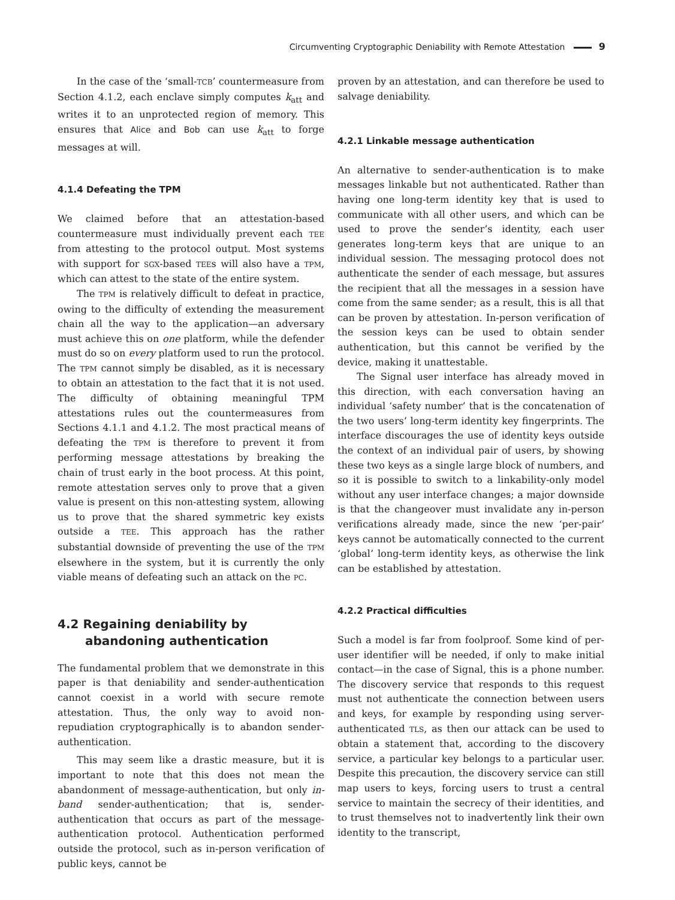Circumventing Cryptographic Deniability with Remote Attestation 9
In the case of the ‘small-TCB’ countermeasure from Section 4.1.2, each enclave simply computes k<sub>att</sub> and writes it to an unprotected region of memory. This ensures that Alice and Bob can use k<sub>att</sub> to forge messages at will.
4.1.4 Defeating the TPM
We claimed before that an attestation-based countermeasure must individually prevent each TEE from attesting to the protocol output. Most systems with support for SGX-based TEEs will also have a TPM, which can attest to the state of the entire system.
The TPM is relatively difficult to defeat in practice, owing to the difficulty of extending the measurement chain all the way to the application—an adversary must achieve this on one platform, while the defender must do so on every platform used to run the protocol. The TPM cannot simply be disabled, as it is necessary to obtain an attestation to the fact that it is not used. The difficulty of obtaining meaningful TPM attestations rules out the countermeasures from Sections 4.1.1 and 4.1.2. The most practical means of defeating the TPM is therefore to prevent it from performing message attestations by breaking the chain of trust early in the boot process. At this point, remote attestation serves only to prove that a given value is present on this non-attesting system, allowing us to prove that the shared symmetric key exists outside a TEE. This approach has the rather substantial downside of preventing the use of the TPM elsewhere in the system, but it is currently the only viable means of defeating such an attack on the PC.
4.2 Regaining deniability by abandoning authentication
The fundamental problem that we demonstrate in this paper is that deniability and sender-authentication cannot coexist in a world with secure remote attestation. Thus, the only way to avoid non-repudiation cryptographically is to abandon sender-authentication.
This may seem like a drastic measure, but it is important to note that this does not mean the abandonment of message-authentication, but only in-band sender-authentication; that is, sender-authentication that occurs as part of the message-authentication protocol. Authentication performed outside the protocol, such as in-person verification of public keys, cannot be
proven by an attestation, and can therefore be used to salvage deniability.
4.2.1 Linkable message authentication
An alternative to sender-authentication is to make messages linkable but not authenticated. Rather than having one long-term identity key that is used to communicate with all other users, and which can be used to prove the sender’s identity, each user generates long-term keys that are unique to an individual session. The messaging protocol does not authenticate the sender of each message, but assures the recipient that all the messages in a session have come from the same sender; as a result, this is all that can be proven by attestation. In-person verification of the session keys can be used to obtain sender authentication, but this cannot be verified by the device, making it unattestable.
The Signal user interface has already moved in this direction, with each conversation having an individual ‘safety number’ that is the concatenation of the two users’ long-term identity key fingerprints. The interface discourages the use of identity keys outside the context of an individual pair of users, by showing these two keys as a single large block of numbers, and so it is possible to switch to a linkability-only model without any user interface changes; a major downside is that the changeover must invalidate any in-person verifications already made, since the new ‘per-pair’ keys cannot be automatically connected to the current ‘global’ long-term identity keys, as otherwise the link can be established by attestation.
4.2.2 Practical difficulties
Such a model is far from foolproof. Some kind of per-user identifier will be needed, if only to make initial contact—in the case of Signal, this is a phone number. The discovery service that responds to this request must not authenticate the connection between users and keys, for example by responding using server-authenticated TLS, as then our attack can be used to obtain a statement that, according to the discovery service, a particular key belongs to a particular user. Despite this precaution, the discovery service can still map users to keys, forcing users to trust a central service to maintain the secrecy of their identities, and to trust themselves not to inadvertently link their own identity to the transcript,